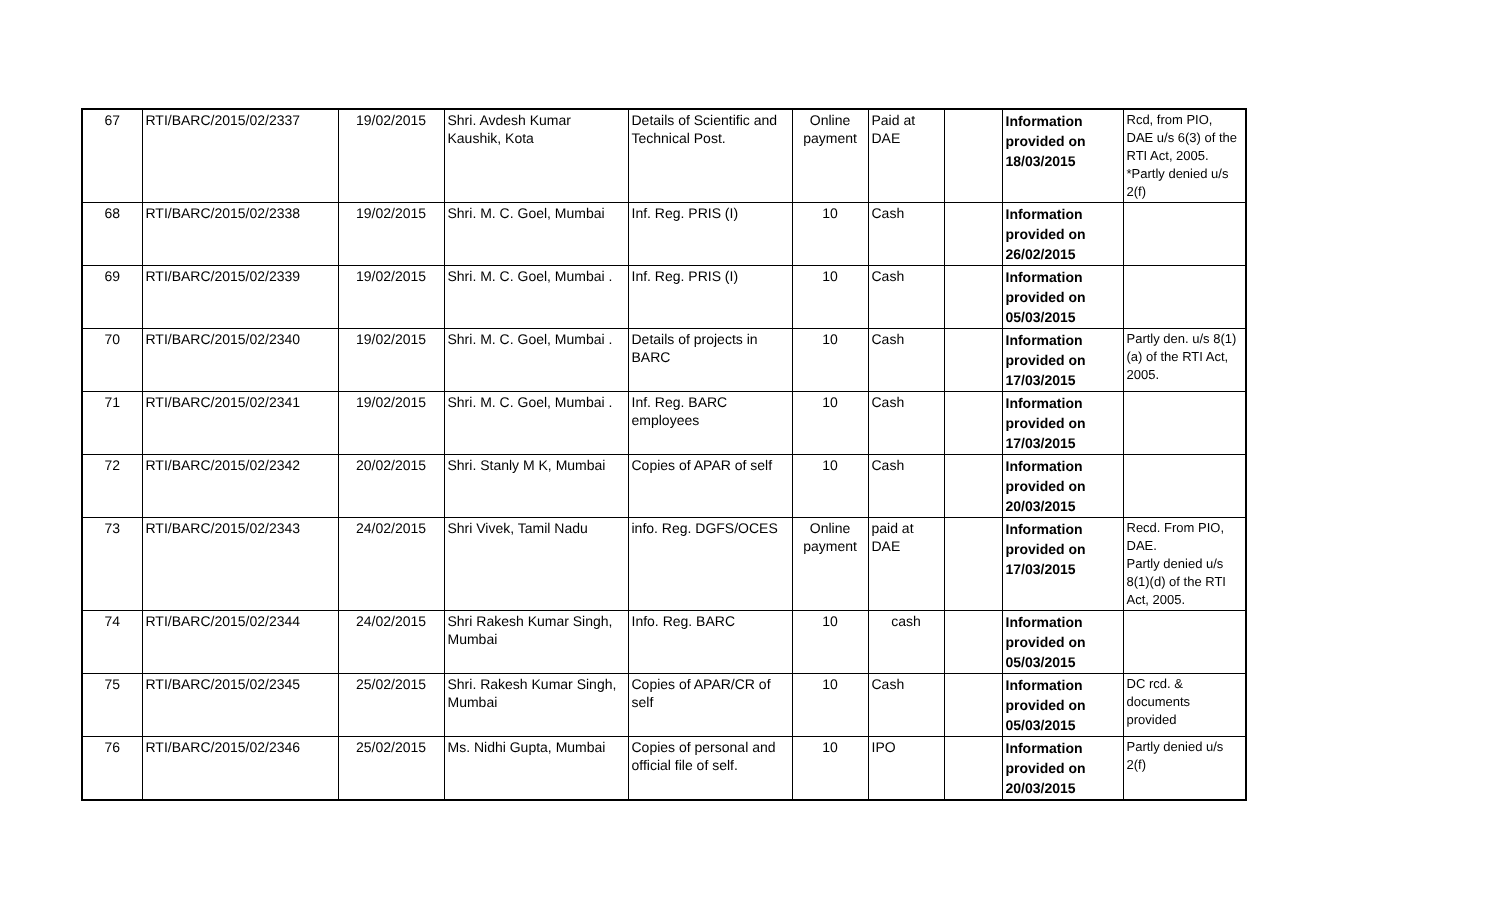| 67 | RTI/BARC/2015/02/2337 | 19/02/2015 | Shri. Avdesh Kumar Kaushik, Kota | Details of Scientific and Technical Post. | Online payment | Paid at DAE | | Information provided on 18/03/2015 | Rcd, from PIO, DAE u/s 6(3) of the RTI Act, 2005. *Partly denied u/s 2(f) |
| 68 | RTI/BARC/2015/02/2338 | 19/02/2015 | Shri. M. C. Goel, Mumbai | Inf. Reg. PRIS (I) | 10 | Cash | | Information provided on 26/02/2015 | |
| 69 | RTI/BARC/2015/02/2339 | 19/02/2015 | Shri. M. C. Goel, Mumbai . | Inf. Reg. PRIS (I) | 10 | Cash | | Information provided on 05/03/2015 | |
| 70 | RTI/BARC/2015/02/2340 | 19/02/2015 | Shri. M. C. Goel, Mumbai . | Details of projects in BARC | 10 | Cash | | Information provided on 17/03/2015 | Partly den. u/s 8(1)(a) of the RTI Act, 2005. |
| 71 | RTI/BARC/2015/02/2341 | 19/02/2015 | Shri. M. C. Goel, Mumbai . | Inf. Reg. BARC employees | 10 | Cash | | Information provided on 17/03/2015 | |
| 72 | RTI/BARC/2015/02/2342 | 20/02/2015 | Shri. Stanly M K, Mumbai | Copies of APAR of self | 10 | Cash | | Information provided on 20/03/2015 | |
| 73 | RTI/BARC/2015/02/2343 | 24/02/2015 | Shri Vivek, Tamil Nadu | info. Reg. DGFS/OCES | Online payment | paid at DAE | | Information provided on 17/03/2015 | Recd. From PIO, DAE. Partly denied u/s 8(1)(d) of the RTI Act, 2005. |
| 74 | RTI/BARC/2015/02/2344 | 24/02/2015 | Shri Rakesh Kumar Singh, Mumbai | Info. Reg. BARC | 10 | cash | | Information provided on 05/03/2015 | |
| 75 | RTI/BARC/2015/02/2345 | 25/02/2015 | Shri. Rakesh Kumar Singh, Mumbai | Copies of APAR/CR of self | 10 | Cash | | Information provided on 05/03/2015 | DC rcd. & documents provided |
| 76 | RTI/BARC/2015/02/2346 | 25/02/2015 | Ms. Nidhi Gupta, Mumbai | Copies of personal and official file of self. | 10 | IPO | | Information provided on 20/03/2015 | Partly denied u/s 2(f) |